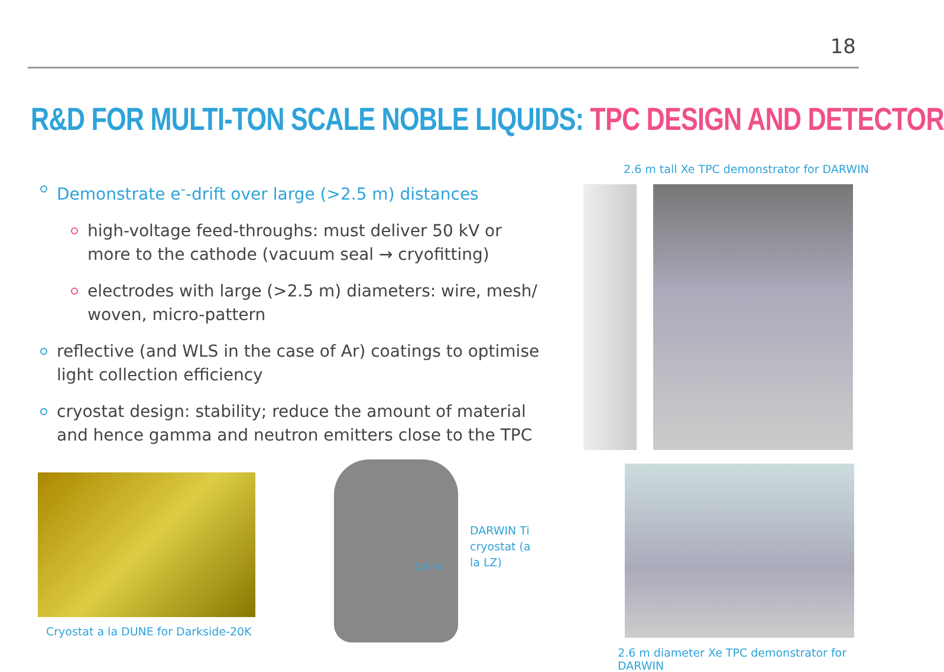18
R&D FOR MULTI-TON SCALE NOBLE LIQUIDS: TPC DESIGN AND DETECTOR
Demonstrate e<sup>-</sup>-drift over large (>2.5 m) distances
high-voltage feed-throughs: must deliver 50 kV or more to the cathode (vacuum seal → cryofitting)
electrodes with large (>2.5 m) diameters: wire, mesh/ woven, micro-pattern
reflective (and WLS in the case of Ar) coatings to optimise light collection efficiency
cryostat design: stability; reduce the amount of material and hence gamma and neutron emitters close to the TPC
2.6 m tall Xe TPC demonstrator for DARWIN
Cryostat a la DUNE for Darkside-20K
2.6 m
DARWIN Ti cryostat (a la LZ)
2.6 m diameter Xe TPC demonstrator for DARWIN